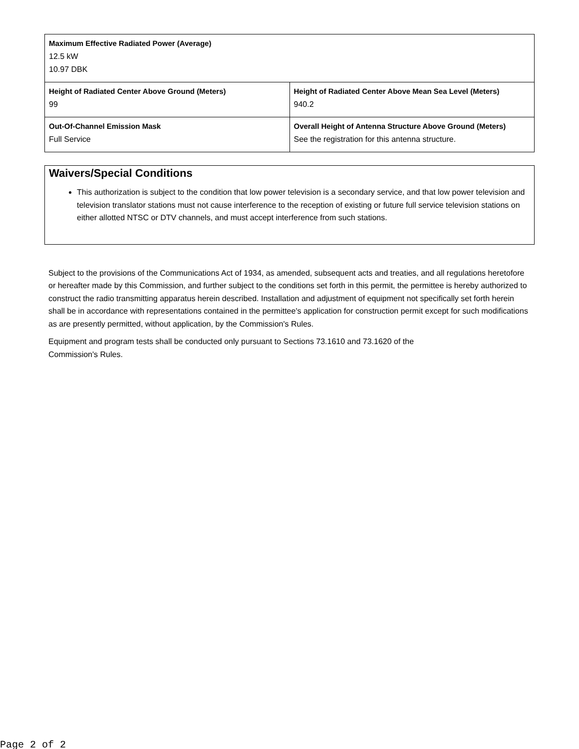| Maximum Effective Radiated Power (Average) 12.5 kW 10.97 DBK | |
| Height of Radiated Center Above Ground (Meters) 99 | Height of Radiated Center Above Mean Sea Level (Meters) 940.2 |
| Out-Of-Channel Emission Mask Full Service | Overall Height of Antenna Structure Above Ground (Meters) See the registration for this antenna structure. |
Waivers/Special Conditions
This authorization is subject to the condition that low power television is a secondary service, and that low power television and television translator stations must not cause interference to the reception of existing or future full service television stations on either allotted NTSC or DTV channels, and must accept interference from such stations.
Subject to the provisions of the Communications Act of 1934, as amended, subsequent acts and treaties, and all regulations heretofore or hereafter made by this Commission, and further subject to the conditions set forth in this permit, the permittee is hereby authorized to construct the radio transmitting apparatus herein described. Installation and adjustment of equipment not specifically set forth herein shall be in accordance with representations contained in the permittee's application for construction permit except for such modifications as are presently permitted, without application, by the Commission's Rules.
Equipment and program tests shall be conducted only pursuant to Sections 73.1610 and 73.1620 of the
Commission's Rules.
Page 2 of 2